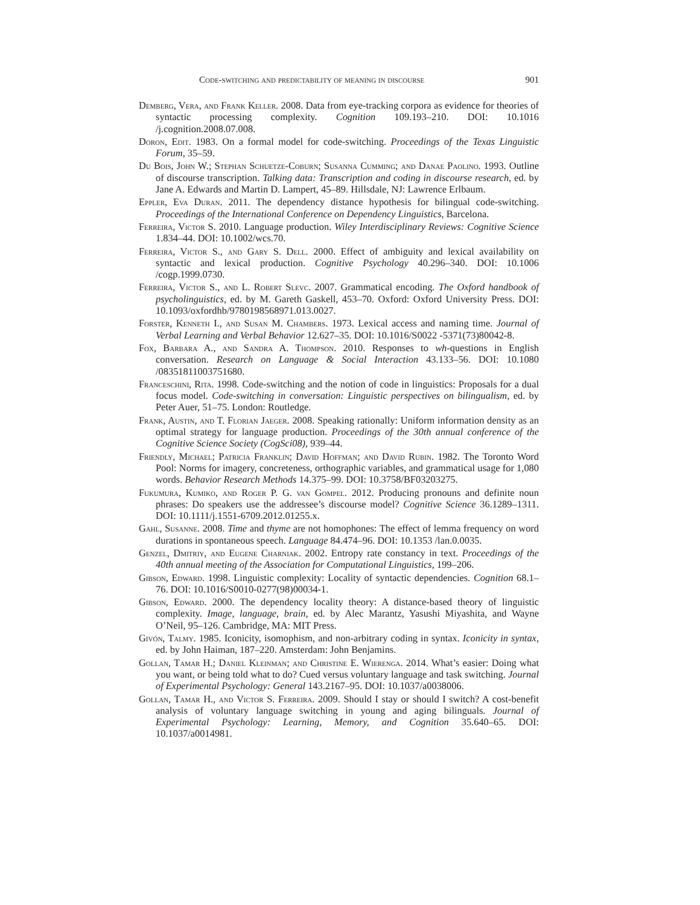Code-switching and predictability of meaning in discourse 901
Demberg, Vera, and Frank Keller. 2008. Data from eye-tracking corpora as evidence for theories of syntactic processing complexity. Cognition 109.193–210. DOI: 10.1016 /j.cognition.2008.07.008.
Doron, Edit. 1983. On a formal model for code-switching. Proceedings of the Texas Linguistic Forum, 35–59.
Du Bois, John W.; Stephan Schuetze-Coburn; Susanna Cumming; and Danae Paolino. 1993. Outline of discourse transcription. Talking data: Transcription and coding in discourse research, ed. by Jane A. Edwards and Martin D. Lampert, 45–89. Hillsdale, NJ: Lawrence Erlbaum.
Eppler, Eva Duran. 2011. The dependency distance hypothesis for bilingual code-switching. Proceedings of the International Conference on Dependency Linguistics, Barcelona.
Ferreira, Victor S. 2010. Language production. Wiley Interdisciplinary Reviews: Cognitive Science 1.834–44. DOI: 10.1002/wcs.70.
Ferreira, Victor S., and Gary S. Dell. 2000. Effect of ambiguity and lexical availability on syntactic and lexical production. Cognitive Psychology 40.296–340. DOI: 10.1006 /cogp.1999.0730.
Ferreira, Victor S., and L. Robert Slevc. 2007. Grammatical encoding. The Oxford handbook of psycholinguistics, ed. by M. Gareth Gaskell, 453–70. Oxford: Oxford University Press. DOI: 10.1093/oxfordhb/9780198568971.013.0027.
Forster, Kenneth I., and Susan M. Chambers. 1973. Lexical access and naming time. Journal of Verbal Learning and Verbal Behavior 12.627–35. DOI: 10.1016/S0022 -5371(73)80042-8.
Fox, Barbara A., and Sandra A. Thompson. 2010. Responses to wh-questions in English conversation. Research on Language & Social Interaction 43.133–56. DOI: 10.1080 /08351811003751680.
Franceschini, Rita. 1998. Code-switching and the notion of code in linguistics: Proposals for a dual focus model. Code-switching in conversation: Linguistic perspectives on bilingualism, ed. by Peter Auer, 51–75. London: Routledge.
Frank, Austin, and T. Florian Jaeger. 2008. Speaking rationally: Uniform information density as an optimal strategy for language production. Proceedings of the 30th annual conference of the Cognitive Science Society (CogSci08), 939–44.
Friendly, Michael; Patricia Franklin; David Hoffman; and David Rubin. 1982. The Toronto Word Pool: Norms for imagery, concreteness, orthographic variables, and grammatical usage for 1,080 words. Behavior Research Methods 14.375–99. DOI: 10.3758/BF03203275.
Fukumura, Kumiko, and Roger P. G. van Gompel. 2012. Producing pronouns and definite noun phrases: Do speakers use the addressee’s discourse model? Cognitive Science 36.1289–1311. DOI: 10.1111/j.1551-6709.2012.01255.x.
Gahl, Susanne. 2008. Time and thyme are not homophones: The effect of lemma frequency on word durations in spontaneous speech. Language 84.474–96. DOI: 10.1353 /lan.0.0035.
Genzel, Dmitriy, and Eugene Charniak. 2002. Entropy rate constancy in text. Proceedings of the 40th annual meeting of the Association for Computational Linguistics, 199–206.
Gibson, Edward. 1998. Linguistic complexity: Locality of syntactic dependencies. Cognition 68.1–76. DOI: 10.1016/S0010-0277(98)00034-1.
Gibson, Edward. 2000. The dependency locality theory: A distance-based theory of linguistic complexity. Image, language, brain, ed. by Alec Marantz, Yasushi Miyashita, and Wayne O’Neil, 95–126. Cambridge, MA: MIT Press.
Givón, Talmy. 1985. Iconicity, isomophism, and non-arbitrary coding in syntax. Iconicity in syntax, ed. by John Haiman, 187–220. Amsterdam: John Benjamins.
Gollan, Tamar H.; Daniel Kleinman; and Christine E. Wierenga. 2014. What’s easier: Doing what you want, or being told what to do? Cued versus voluntary language and task switching. Journal of Experimental Psychology: General 143.2167–95. DOI: 10.1037/a0038006.
Gollan, Tamar H., and Victor S. Ferreira. 2009. Should I stay or should I switch? A cost-benefit analysis of voluntary language switching in young and aging bilinguals. Journal of Experimental Psychology: Learning, Memory, and Cognition 35.640–65. DOI: 10.1037/a0014981.